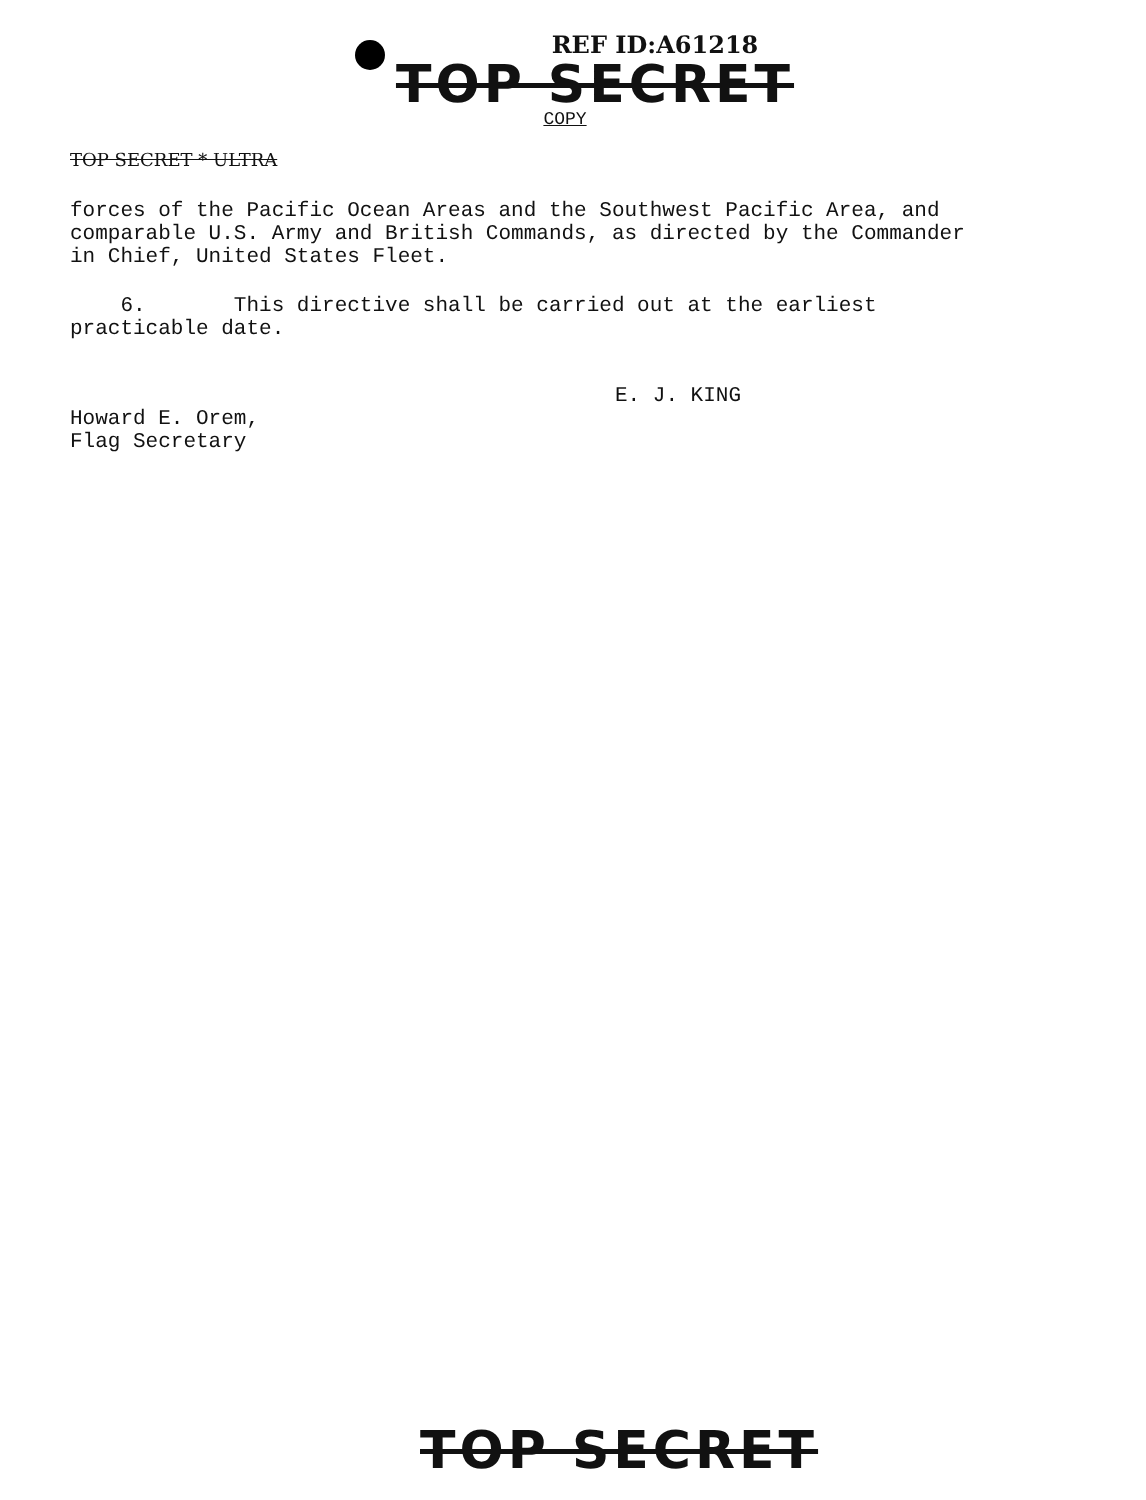REF ID:A61218
TOP SECRET
COPY
TOP SECRET * ULTRA
forces of the Pacific Ocean Areas and the Southwest Pacific Area, and
comparable U.S. Army and British Commands, as directed by the Commander
in Chief, United States Fleet.
6. This directive shall be carried out at the earliest
practicable date.
E. J. KING
Howard E. Orem,
Flag Secretary
TOP SECRET